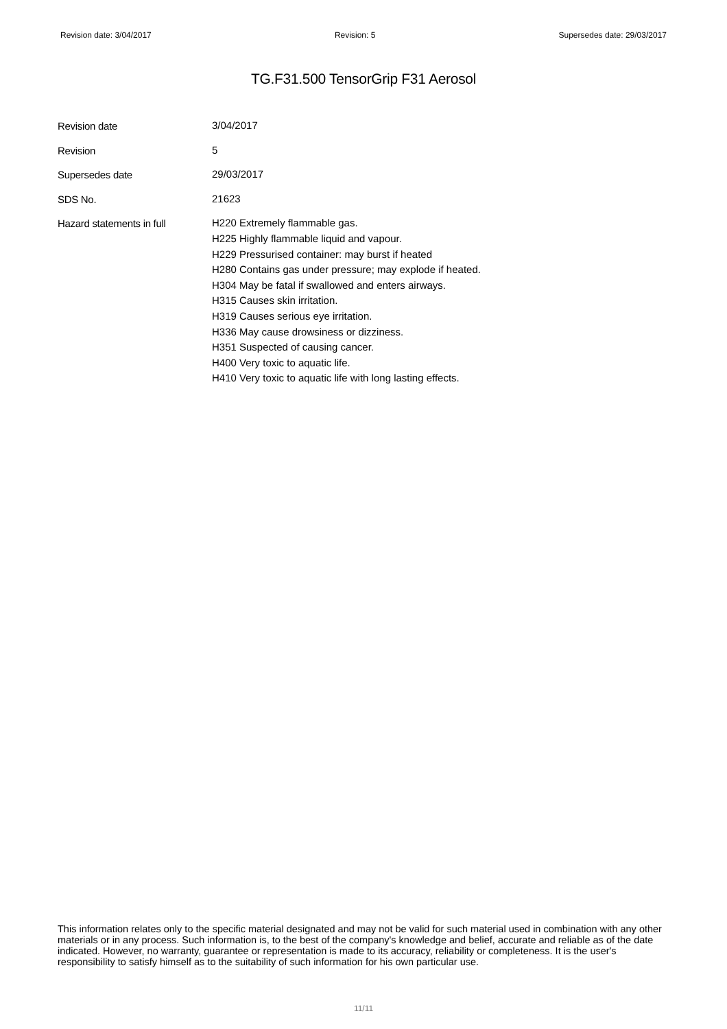Revision date: 3/04/2017 Revision: 5 Supersedes date: 29/03/2017
TG.F31.500 TensorGrip F31 Aerosol
Revision date
3/04/2017
Revision
5
Supersedes date
29/03/2017
SDS No.
21623
Hazard statements in full
H220 Extremely flammable gas.
H225 Highly flammable liquid and vapour.
H229 Pressurised container: may burst if heated
H280 Contains gas under pressure; may explode if heated.
H304 May be fatal if swallowed and enters airways.
H315 Causes skin irritation.
H319 Causes serious eye irritation.
H336 May cause drowsiness or dizziness.
H351 Suspected of causing cancer.
H400 Very toxic to aquatic life.
H410 Very toxic to aquatic life with long lasting effects.
This information relates only to the specific material designated and may not be valid for such material used in combination with any other materials or in any process. Such information is, to the best of the company's knowledge and belief, accurate and reliable as of the date indicated. However, no warranty, guarantee or representation is made to its accuracy, reliability or completeness. It is the user's responsibility to satisfy himself as to the suitability of such information for his own particular use.
11/11